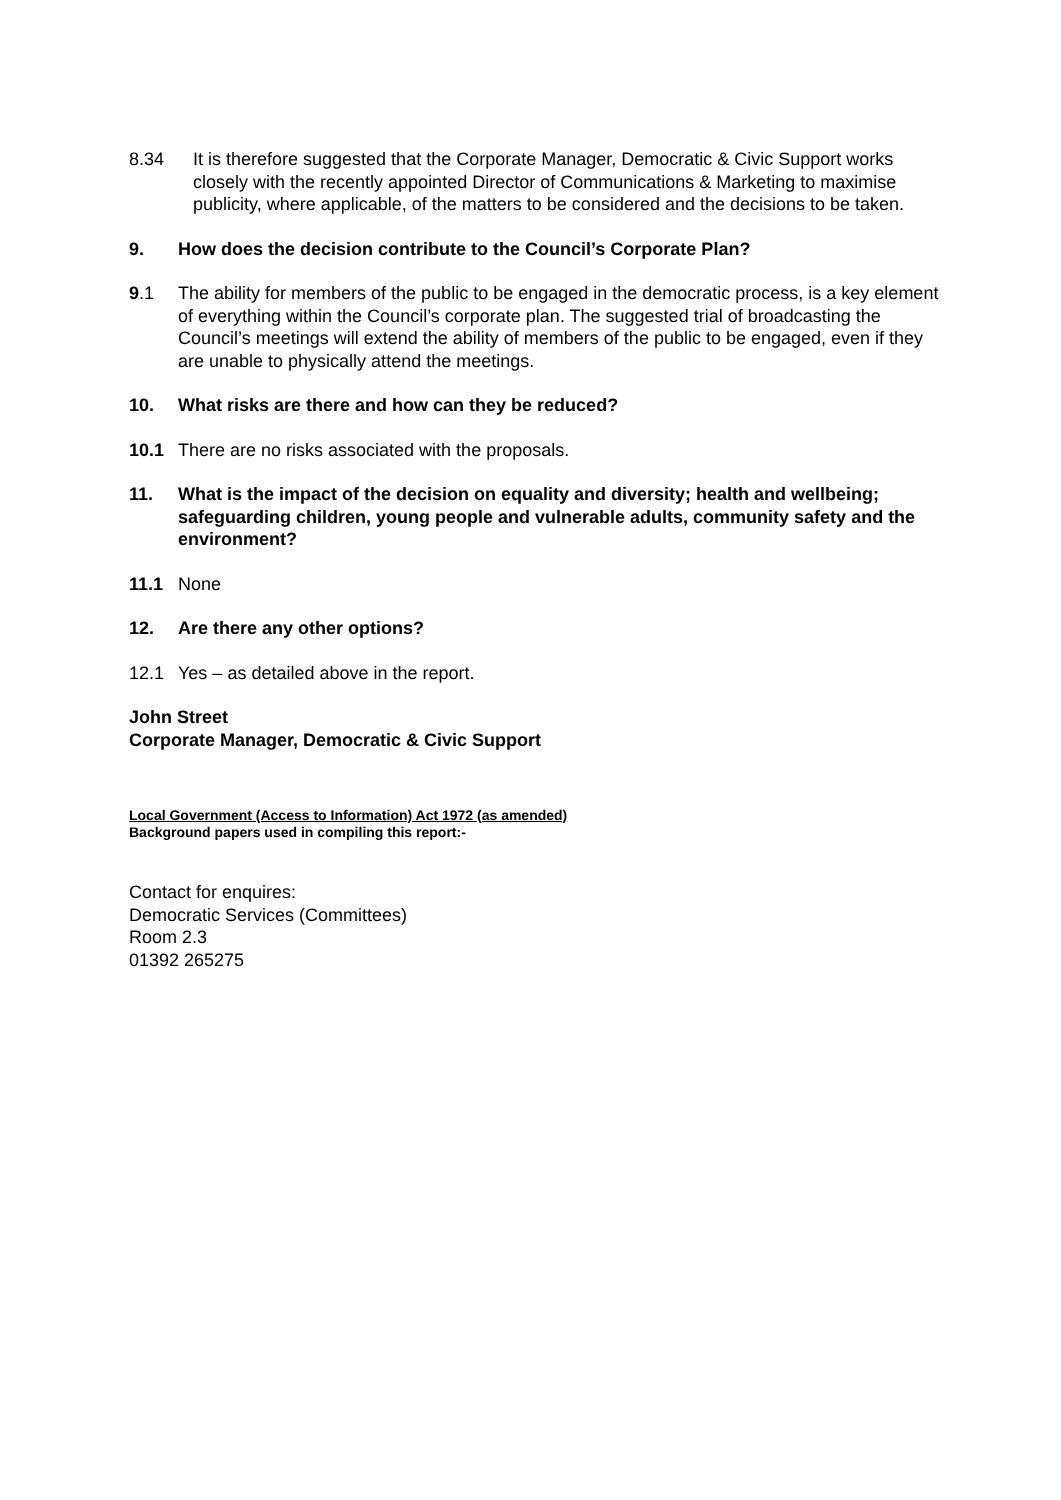8.34 It is therefore suggested that the Corporate Manager, Democratic & Civic Support works closely with the recently appointed Director of Communications & Marketing to maximise publicity, where applicable, of the matters to be considered and the decisions to be taken.
9. How does the decision contribute to the Council’s Corporate Plan?
9.1 The ability for members of the public to be engaged in the democratic process, is a key element of everything within the Council’s corporate plan. The suggested trial of broadcasting the Council’s meetings will extend the ability of members of the public to be engaged, even if they are unable to physically attend the meetings.
10. What risks are there and how can they be reduced?
10.1 There are no risks associated with the proposals.
11. What is the impact of the decision on equality and diversity; health and wellbeing; safeguarding children, young people and vulnerable adults, community safety and the environment?
11.1 None
12. Are there any other options?
12.1 Yes – as detailed above in the report.
John Street
Corporate Manager, Democratic & Civic Support
Local Government (Access to Information) Act 1972 (as amended)
Background papers used in compiling this report:-
Contact for enquires:
Democratic Services (Committees)
Room 2.3
01392 265275